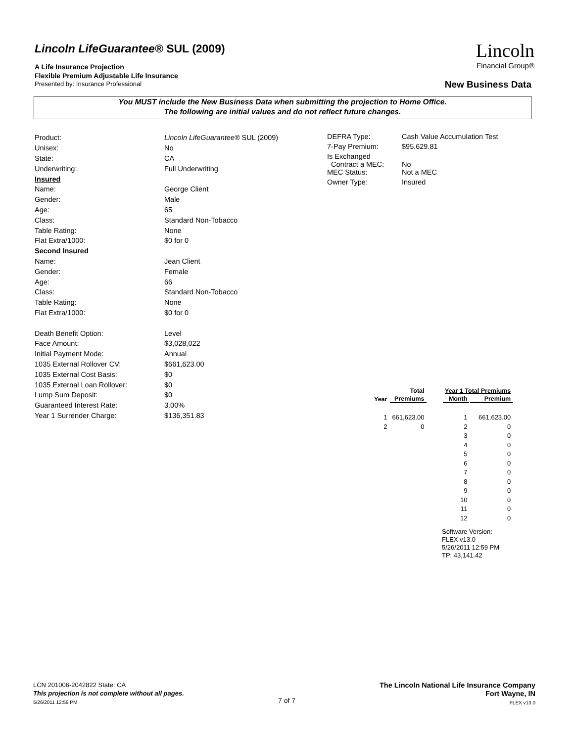Lincoln LifeGuarantee® SUL (2009)
A Life Insurance Projection
Flexible Premium Adjustable Life Insurance
Presented by: Insurance Professional
Lincoln
Financial Group®
New Business Data
You MUST include the New Business Data when submitting the projection to Home Office.
The following are initial values and do not reflect future changes.
| Product: | Lincoln LifeGuarantee® SUL (2009) |
| Unisex: | No |
| State: | CA |
| Underwriting: | Full Underwriting |
| Insured | |
| Name: | George Client |
| Gender: | Male |
| Age: | 65 |
| Class: | Standard Non-Tobacco |
| Table Rating: | None |
| Flat Extra/1000: | $0 for 0 |
| Second Insured | |
| Name: | Jean Client |
| Gender: | Female |
| Age: | 66 |
| Class: | Standard Non-Tobacco |
| Table Rating: | None |
| Flat Extra/1000: | $0 for 0 |
| Death Benefit Option: | Level |
| Face Amount: | $3,028,022 |
| Initial Payment Mode: | Annual |
| 1035 External Rollover CV: | $661,623.00 |
| 1035 External Cost Basis: | $0 |
| 1035 External Loan Rollover: | $0 |
| Lump Sum Deposit: | $0 |
| Guaranteed Interest Rate: | 3.00% |
| Year 1 Surrender Charge: | $136,351.83 |
| DEFRA Type: | Cash Value Accumulation Test |
| 7-Pay Premium: | $95,629.81 |
| Is Exchanged Contract a MEC: | No |
| MEC Status: | Not a MEC |
| Owner Type: | Insured |
| | Total |
| --- | --- |
| Year | Premiums |
| 1 | 661,623.00 |
| 2 | 0 |
| Year 1 Total Premiums | |
| --- | --- |
| Month | Premium |
| 1 | 661,623.00 |
| 2 | 0 |
| 3 | 0 |
| 4 | 0 |
| 5 | 0 |
| 6 | 0 |
| 7 | 0 |
| 8 | 0 |
| 9 | 0 |
| 10 | 0 |
| 11 | 0 |
| 12 | 0 |
Software Version:
FLEX v13.0
5/26/2011 12:59 PM
TP: 43,141.42
LCN 201006-2042822 State: CA
This projection is not complete without all pages.
5/26/2011 12:59 PM
7 of 7
The Lincoln National Life Insurance Company
Fort Wayne, IN
FLEX v13.0